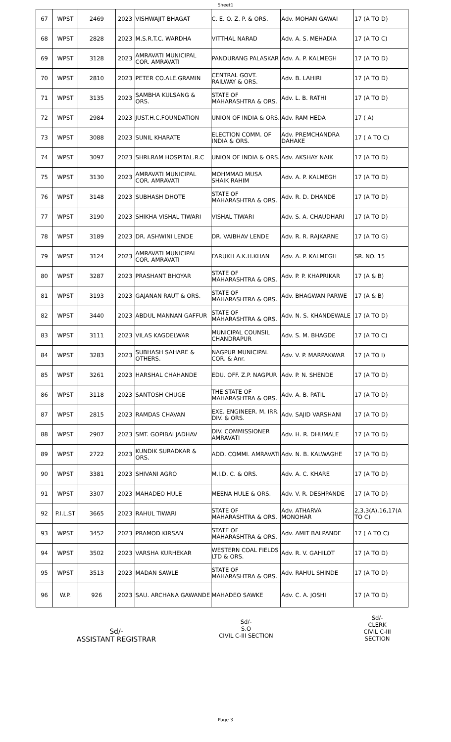Sheet1
| 67 | WPST | 2469 | 2023 | VISHWAJIT BHAGAT | C. E. O. Z. P. & ORS. | Adv. MOHAN GAWAI | 17 (A TO D) |
| 68 | WPST | 2828 | 2023 | M.S.R.T.C. WARDHA | VITTHAL NARAD | Adv. A. S. MEHADIA | 17 (A TO C) |
| 69 | WPST | 3128 | 2023 | AMRAVATI MUNICIPAL COR. AMRAVATI | PANDURANG PALASKAR | Adv. A. P. KALMEGH | 17 (A TO D) |
| 70 | WPST | 2810 | 2023 | PETER CO.ALE.GRAMIN | CENTRAL GOVT. RAILWAY & ORS. | Adv. B. LAHIRI | 17 (A TO D) |
| 71 | WPST | 3135 | 2023 | SAMBHA KULSANG & ORS. | STATE OF MAHARASHTRA & ORS. | Adv. L. B. RATHI | 17 (A TO D) |
| 72 | WPST | 2984 | 2023 | JUST.H.C.FOUNDATION | UNION OF INDIA & ORS. | Adv. RAM HEDA | 17 ( A) |
| 73 | WPST | 3088 | 2023 | SUNIL KHARATE | ELECTION COMM. OF INDIA & ORS. | Adv. PREMCHANDRA DAHAKE | 17 ( A TO C) |
| 74 | WPST | 3097 | 2023 | SHRI.RAM HOSPITAL.R.C | UNION OF INDIA & ORS. | Adv. AKSHAY NAIK | 17 (A TO D) |
| 75 | WPST | 3130 | 2023 | AMRAVATI MUNICIPAL COR. AMRAVATI | MOHMMAD MUSA SHAIK RAHIM | Adv. A. P. KALMEGH | 17 (A TO D) |
| 76 | WPST | 3148 | 2023 | SUBHASH DHOTE | STATE OF MAHARASHTRA & ORS. | Adv. R. D. DHANDE | 17 (A TO D) |
| 77 | WPST | 3190 | 2023 | SHIKHA VISHAL TIWARI | VISHAL TIWARI | Adv. S. A. CHAUDHARI | 17 (A TO D) |
| 78 | WPST | 3189 | 2023 | DR. ASHWINI LENDE | DR. VAIBHAV LENDE | Adv. R. R. RAJKARNE | 17 (A TO G) |
| 79 | WPST | 3124 | 2023 | AMRAVATI MUNICIPAL COR. AMRAVATI | FARUKH A.K.H.KHAN | Adv. A. P. KALMEGH | SR. NO. 15 |
| 80 | WPST | 3287 | 2023 | PRASHANT BHOYAR | STATE OF MAHARASHTRA & ORS. | Adv. P. P. KHAPRIKAR | 17 (A & B) |
| 81 | WPST | 3193 | 2023 | GAJANAN RAUT & ORS. | STATE OF MAHARASHTRA & ORS. | Adv. BHAGWAN PARWE | 17 (A & B) |
| 82 | WPST | 3440 | 2023 | ABDUL MANNAN GAFFUR | STATE OF MAHARASHTRA & ORS. | Adv. N. S. KHANDEWALE | 17 (A TO D) |
| 83 | WPST | 3111 | 2023 | VILAS KAGDELWAR | MUNICIPAL COUNSIL CHANDRAPUR | Adv. S. M. BHAGDE | 17 (A TO C) |
| 84 | WPST | 3283 | 2023 | SUBHASH SAHARE & OTHERS. | NAGPUR MUNICIPAL COR. & Anr. | Adv. V. P. MARPAKWAR | 17 (A TO I) |
| 85 | WPST | 3261 | 2023 | HARSHAL CHAHANDE | EDU. OFF. Z.P. NAGPUR | Adv. P. N. SHENDE | 17 (A TO D) |
| 86 | WPST | 3118 | 2023 | SANTOSH CHUGE | THE STATE OF MAHARASHTRA & ORS. | Adv. A. B. PATIL | 17 (A TO D) |
| 87 | WPST | 2815 | 2023 | RAMDAS CHAVAN | EXE. ENGINEER. M. IRR. DIV. & ORS. | Adv. SAJID VARSHANI | 17 (A TO D) |
| 88 | WPST | 2907 | 2023 | SMT. GOPIBAI JADHAV | DIV. COMMISSIONER AMRAVATI | Adv. H. R. DHUMALE | 17 (A TO D) |
| 89 | WPST | 2722 | 2023 | KUNDIK SURADKAR & ORS. | ADD. COMMI. AMRAVATI | Adv. N. B. KALWAGHE | 17 (A TO D) |
| 90 | WPST | 3381 | 2023 | SHIVANI AGRO | M.I.D. C. & ORS. | Adv. A. C. KHARE | 17 (A TO D) |
| 91 | WPST | 3307 | 2023 | MAHADEO HULE | MEENA HULE & ORS. | Adv. V. R. DESHPANDE | 17 (A TO D) |
| 92 | P.I.L.ST | 3665 | 2023 | RAHUL TIWARI | STATE OF MAHARASHTRA & ORS. | Adv. ATHARVA MONOHAR | 2,3,3(A),16,17(A TO C) |
| 93 | WPST | 3452 | 2023 | PRAMOD KIRSAN | STATE OF MAHARASHTRA & ORS. | Adv. AMIT BALPANDE | 17 ( A TO C) |
| 94 | WPST | 3502 | 2023 | VARSHA KURHEKAR | WESTERN COAL FIELDS LTD & ORS. | Adv. R. V. GAHILOT | 17 (A TO D) |
| 95 | WPST | 3513 | 2023 | MADAN SAWLE | STATE OF MAHARASHTRA & ORS. | Adv. RAHUL SHINDE | 17 (A TO D) |
| 96 | W.P. | 926 | 2023 | SAU. ARCHANA GAWANDE | MAHADEO SAWKE | Adv. C. A. JOSHI | 17 (A TO D) |
Sd/-
ASSISTANT REGISTRAR
Sd/-
S.O
CIVIL C-III SECTION
Sd/-
CLERK
CIVIL C-III
SECTION
Page 3